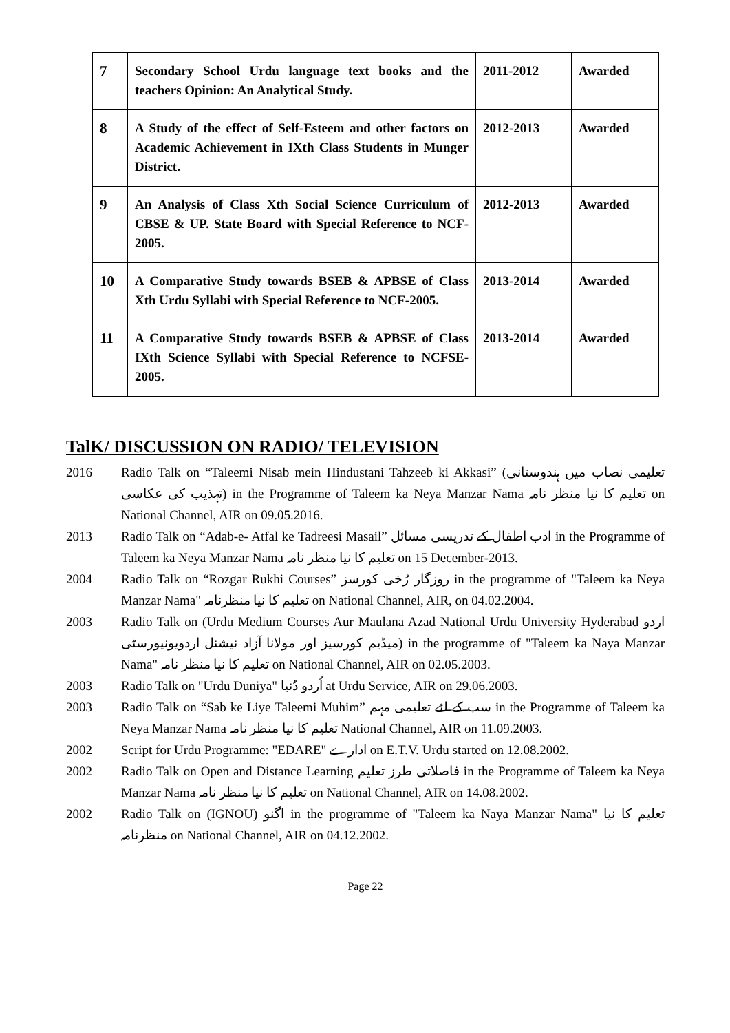| 7 | Secondary School Urdu language text books and the teachers Opinion: An Analytical Study. | 2011-2012 | Awarded |
| 8 | A Study of the effect of Self-Esteem and other factors on Academic Achievement in IXth Class Students in Munger District. | 2012-2013 | Awarded |
| 9 | An Analysis of Class Xth Social Science Curriculum of CBSE & UP. State Board with Special Reference to NCF-2005. | 2012-2013 | Awarded |
| 10 | A Comparative Study towards BSEB & APBSE of Class Xth Urdu Syllabi with Special Reference to NCF-2005. | 2013-2014 | Awarded |
| 11 | A Comparative Study towards BSEB & APBSE of Class IXth Science Syllabi with Special Reference to NCFSE-2005. | 2013-2014 | Awarded |
TalK/ DISCUSSION ON RADIO/ TELEVISION
2016 Radio Talk on “Taleemi Nisab mein Hindustani Tahzeeb ki Akkasi” (تعلیمی نصاب میں ہندوستانی تہذیب کی عکاسی) in the Programme of Taleem ka Neya Manzar Nama تعلیم کا نیا منظر نامہ on National Channel, AIR on 09.05.2016.
2013 Radio Talk on “Adab-e- Atfal ke Tadreesi Masail” ادب اطفال کے تدریسی مسائل in the Programme of Taleem ka Neya Manzar Nama تعلیم کا نیا منظر نامہ on 15 December-2013.
2004 Radio Talk on “Rozgar Rukhi Courses” روزگار رُخی کورسز in the programme of "Taleem ka Neya Manzar Nama" تعلیم کا نیا منظرنامہ on National Channel, AIR, on 04.02.2004.
2003 Radio Talk on (Urdu Medium Courses Aur Maulana Azad National Urdu University Hyderabad اردو میڈیم کورسیز اور مولانا آزاد نیشنل اردویونیورسٹی) in the programme of "Taleem ka Naya Manzar Nama" تعلیم کا نیا منظر نامہ on National Channel, AIR on 02.05.2003.
2003 Radio Talk on "Urdu Duniya" اُردو دُنیا at Urdu Service, AIR on 29.06.2003.
2003 Radio Talk on “Sab ke Liye Taleemi Muhim” سب کے لئے تعلیمی مہم in the Programme of Taleem ka Neya Manzar Nama تعلیم کا نیا منظر نامہ National Channel, AIR on 11.09.2003.
2002 Script for Urdu Programme: "EDARE" ادارے on E.T.V. Urdu started on 12.08.2002.
2002 Radio Talk on Open and Distance Learning فاصلاتی طرز تعلیم in the Programme of Taleem ka Neya Manzar Nama تعلیم کا نیا منظر نامہ on National Channel, AIR on 14.08.2002.
2002 Radio Talk on (IGNOU) اگنو in the programme of "Taleem ka Naya Manzar Nama" تعلیم کا نیا منظرنامہ on National Channel, AIR on 04.12.2002.
Page 22